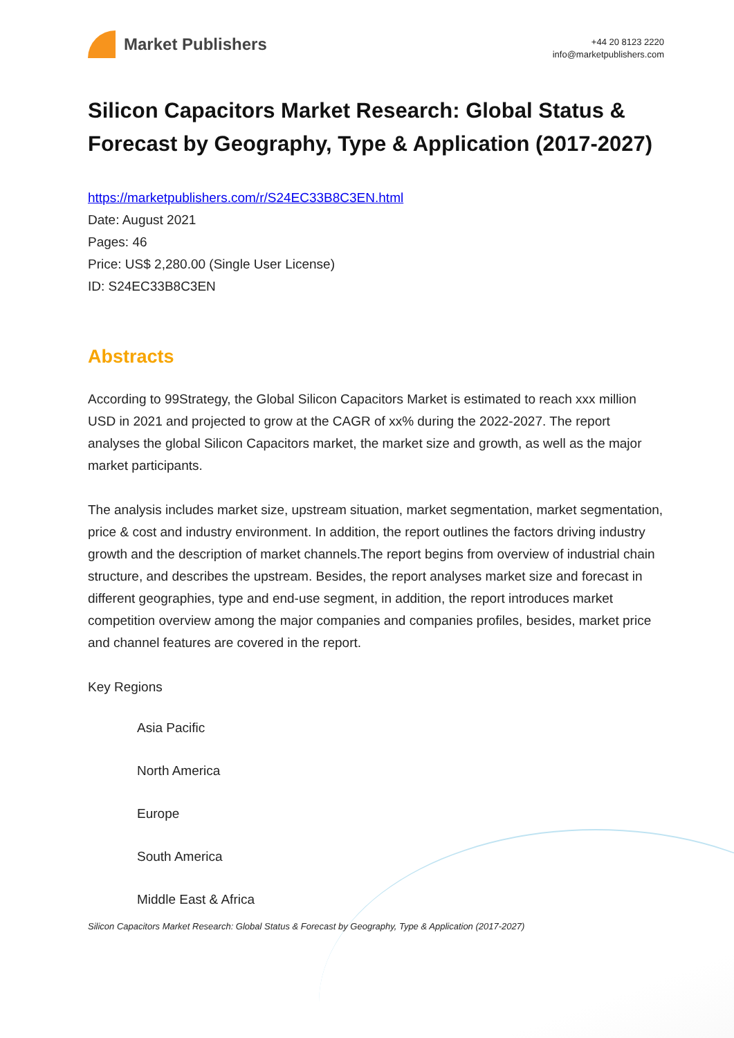Market Publishers
+44 20 8123 2220
info@marketpublishers.com
Silicon Capacitors Market Research: Global Status & Forecast by Geography, Type & Application (2017-2027)
https://marketpublishers.com/r/S24EC33B8C3EN.html
Date: August 2021
Pages: 46
Price: US$ 2,280.00 (Single User License)
ID: S24EC33B8C3EN
Abstracts
According to 99Strategy, the Global Silicon Capacitors Market is estimated to reach xxx million USD in 2021 and projected to grow at the CAGR of xx% during the 2022-2027. The report analyses the global Silicon Capacitors market, the market size and growth, as well as the major market participants.
The analysis includes market size, upstream situation, market segmentation, market segmentation, price & cost and industry environment. In addition, the report outlines the factors driving industry growth and the description of market channels.The report begins from overview of industrial chain structure, and describes the upstream. Besides, the report analyses market size and forecast in different geographies, type and end-use segment, in addition, the report introduces market competition overview among the major companies and companies profiles, besides, market price and channel features are covered in the report.
Key Regions
Asia Pacific
North America
Europe
South America
Middle East & Africa
Silicon Capacitors Market Research: Global Status & Forecast by Geography, Type & Application (2017-2027)